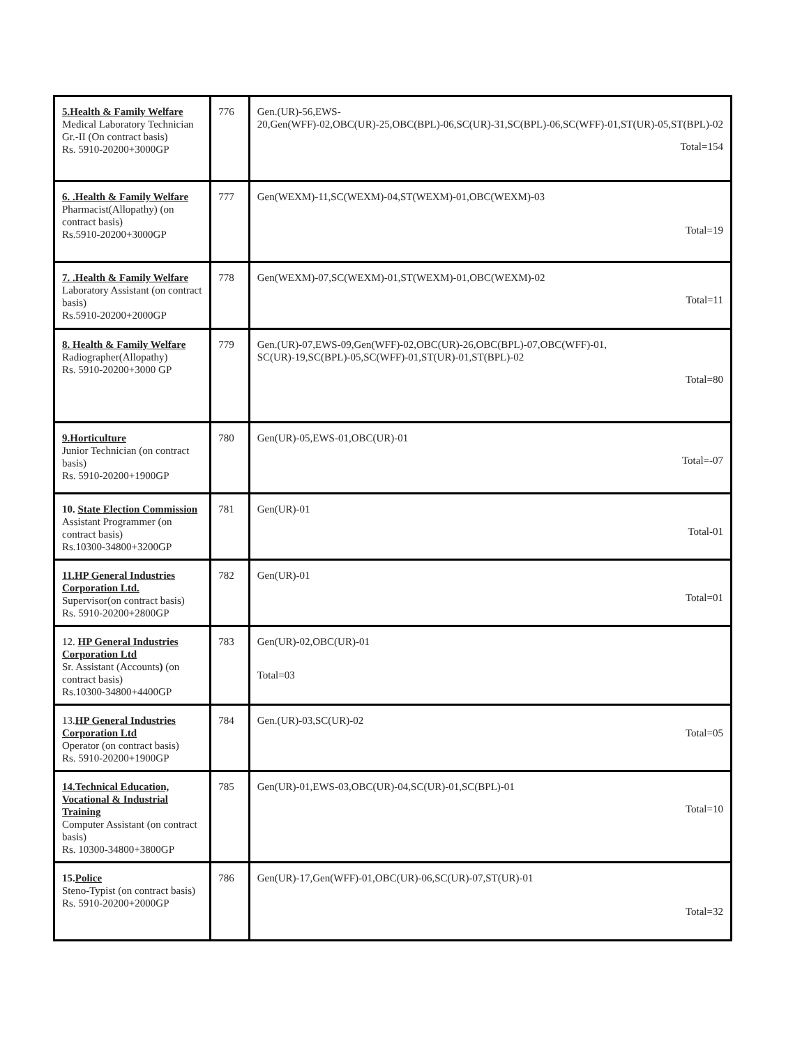| 5.Health & Family Welfare Medical Laboratory Technician Gr.-II (On contract basis) Rs. 5910-20200+3000GP | 776 | Gen.(UR)-56,EWS-20,Gen(WFF)-02,OBC(UR)-25,OBC(BPL)-06,SC(UR)-31,SC(BPL)-06,SC(WFF)-01,ST(UR)-05,ST(BPL)-02 Total=154 |
| 6. .Health & Family Welfare Pharmacist(Allopathy) (on contract basis) Rs.5910-20200+3000GP | 777 | Gen(WEXM)-11,SC(WEXM)-04,ST(WEXM)-01,OBC(WEXM)-03 Total=19 |
| 7. .Health & Family Welfare Laboratory Assistant (on contract basis) Rs.5910-20200+2000GP | 778 | Gen(WEXM)-07,SC(WEXM)-01,ST(WEXM)-01,OBC(WEXM)-02 Total=11 |
| 8. Health & Family Welfare Radiographer(Allopathy) Rs. 5910-20200+3000 GP | 779 | Gen.(UR)-07,EWS-09,Gen(WFF)-02,OBC(UR)-26,OBC(BPL)-07,OBC(WFF)-01, SC(UR)-19,SC(BPL)-05,SC(WFF)-01,ST(UR)-01,ST(BPL)-02 Total=80 |
| 9.Horticulture Junior Technician (on contract basis) Rs. 5910-20200+1900GP | 780 | Gen(UR)-05,EWS-01,OBC(UR)-01 Total=-07 |
| 10. State Election Commission Assistant Programmer (on contract basis) Rs.10300-34800+3200GP | 781 | Gen(UR)-01 Total-01 |
| 11.HP General Industries Corporation Ltd. Supervisor(on contract basis) Rs. 5910-20200+2800GP | 782 | Gen(UR)-01 Total=01 |
| 12. HP General Industries Corporation Ltd Sr. Assistant (Accounts ) (on contract basis) Rs.10300-34800+4400GP | 783 | Gen(UR)-02,OBC(UR)-01 Total=03 |
| 13. HP General Industries Corporation Ltd Operator (on contract basis) Rs. 5910-20200+1900GP | 784 | Gen.(UR)-03,SC(UR)-02 Total=05 |
| 14.Technical Education, Vocational & Industrial Training Computer Assistant (on contract basis) Rs. 10300-34800+3800GP | 785 | Gen(UR)-01,EWS-03,OBC(UR)-04,SC(UR)-01,SC(BPL)-01 Total=10 |
| 15. Police Steno-Typist (on contract basis) Rs. 5910-20200+2000GP | 786 | Gen(UR)-17,Gen(WFF)-01,OBC(UR)-06,SC(UR)-07,ST(UR)-01 Total=32 |